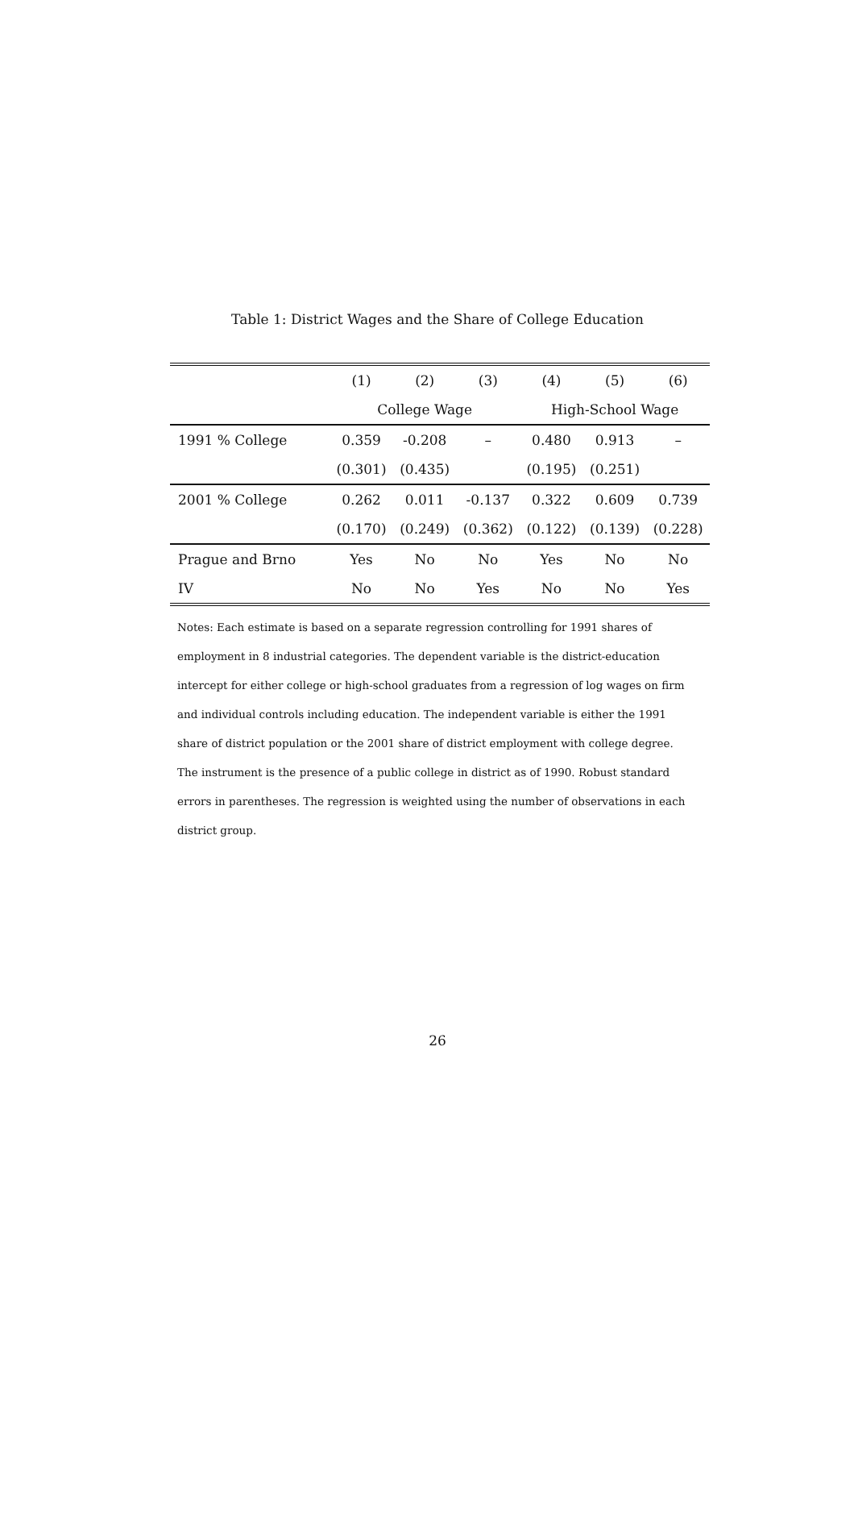Table 1: District Wages and the Share of College Education
| | (1) | (2) | (3) | (4) | (5) | (6) |
| --- | --- | --- | --- | --- | --- | --- |
| | College Wage | | | High-School Wage | | |
| 1991 % College | 0.359 | -0.208 | – | 0.480 | 0.913 | – |
| | (0.301) | (0.435) | | (0.195) | (0.251) | |
| 2001 % College | 0.262 | 0.011 | -0.137 | 0.322 | 0.609 | 0.739 |
| | (0.170) | (0.249) | (0.362) | (0.122) | (0.139) | (0.228) |
| Prague and Brno | Yes | No | No | Yes | No | No |
| IV | No | No | Yes | No | No | Yes |
Notes: Each estimate is based on a separate regression controlling for 1991 shares of employment in 8 industrial categories. The dependent variable is the district-education intercept for either college or high-school graduates from a regression of log wages on firm and individual controls including education. The independent variable is either the 1991 share of district population or the 2001 share of district employment with college degree. The instrument is the presence of a public college in district as of 1990. Robust standard errors in parentheses. The regression is weighted using the number of observations in each district group.
26